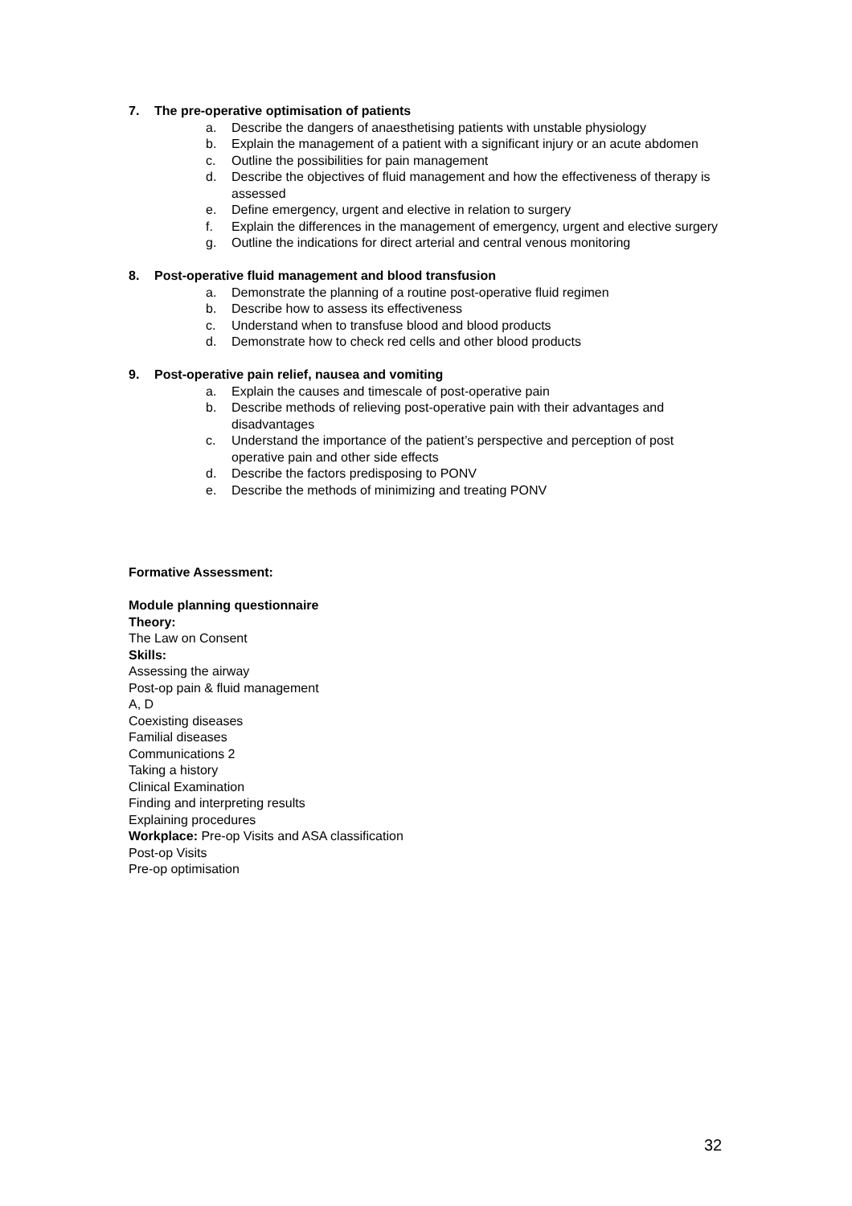7. The pre-operative optimisation of patients
a. Describe the dangers of anaesthetising patients with unstable physiology
b. Explain the management of a patient with a significant injury or an acute abdomen
c. Outline the possibilities for pain management
d. Describe the objectives of fluid management and how the effectiveness of therapy is assessed
e. Define emergency, urgent and elective in relation to surgery
f. Explain the differences in the management of emergency, urgent and elective surgery
g. Outline the indications for direct arterial and central venous monitoring
8. Post-operative fluid management and blood transfusion
a. Demonstrate the planning of a routine post-operative fluid regimen
b. Describe how to assess its effectiveness
c. Understand when to transfuse blood and blood products
d. Demonstrate how to check red cells and other blood products
9. Post-operative pain relief, nausea and vomiting
a. Explain the causes and timescale of post-operative pain
b. Describe methods of relieving post-operative pain with their advantages and disadvantages
c. Understand the importance of the patient’s perspective and perception of post operative pain and other side effects
d. Describe the factors predisposing to PONV
e. Describe the methods of minimizing and treating PONV
Formative Assessment:
Module planning questionnaire
Theory:
The Law on Consent
Skills:
Assessing the airway
Post-op pain & fluid management
A, D
Coexisting diseases
Familial diseases
Communications 2
Taking a history
Clinical Examination
Finding and interpreting results
Explaining procedures
Workplace: Pre-op Visits and ASA classification
Post-op Visits
Pre-op optimisation
32